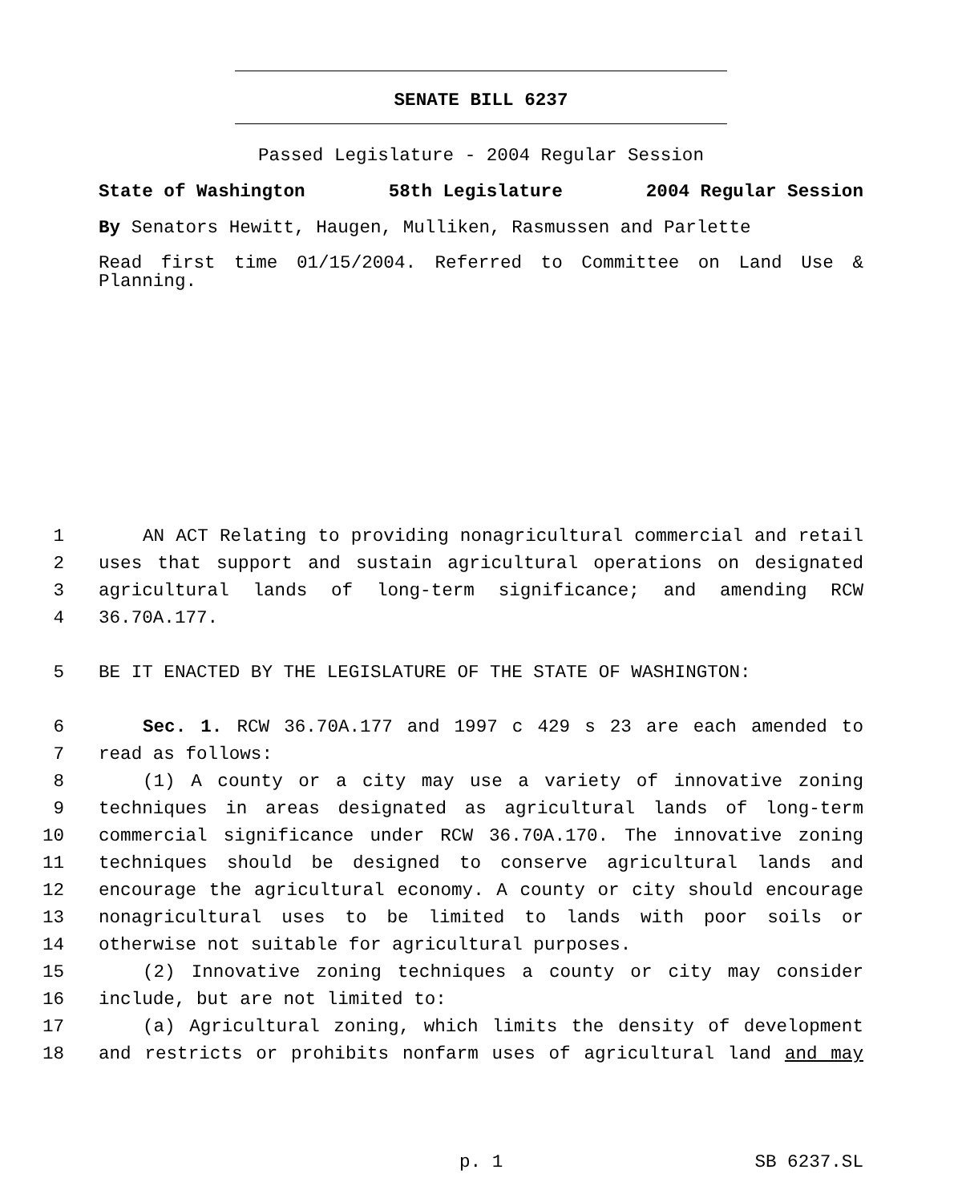SENATE BILL 6237
Passed Legislature - 2004 Regular Session
State of Washington 58th Legislature 2004 Regular Session
By Senators Hewitt, Haugen, Mulliken, Rasmussen and Parlette
Read first time 01/15/2004. Referred to Committee on Land Use & Planning.
1 AN ACT Relating to providing nonagricultural commercial and retail
2 uses that support and sustain agricultural operations on designated
3 agricultural lands of long-term significance; and amending RCW
4 36.70A.177.
5 BE IT ENACTED BY THE LEGISLATURE OF THE STATE OF WASHINGTON:
6 Sec. 1. RCW 36.70A.177 and 1997 c 429 s 23 are each amended to
7 read as follows:
8 (1) A county or a city may use a variety of innovative zoning
9 techniques in areas designated as agricultural lands of long-term
10 commercial significance under RCW 36.70A.170. The innovative zoning
11 techniques should be designed to conserve agricultural lands and
12 encourage the agricultural economy. A county or city should encourage
13 nonagricultural uses to be limited to lands with poor soils or
14 otherwise not suitable for agricultural purposes.
15 (2) Innovative zoning techniques a county or city may consider
16 include, but are not limited to:
17 (a) Agricultural zoning, which limits the density of development
18 and restricts or prohibits nonfarm uses of agricultural land and may
p. 1 SB 6237.SL